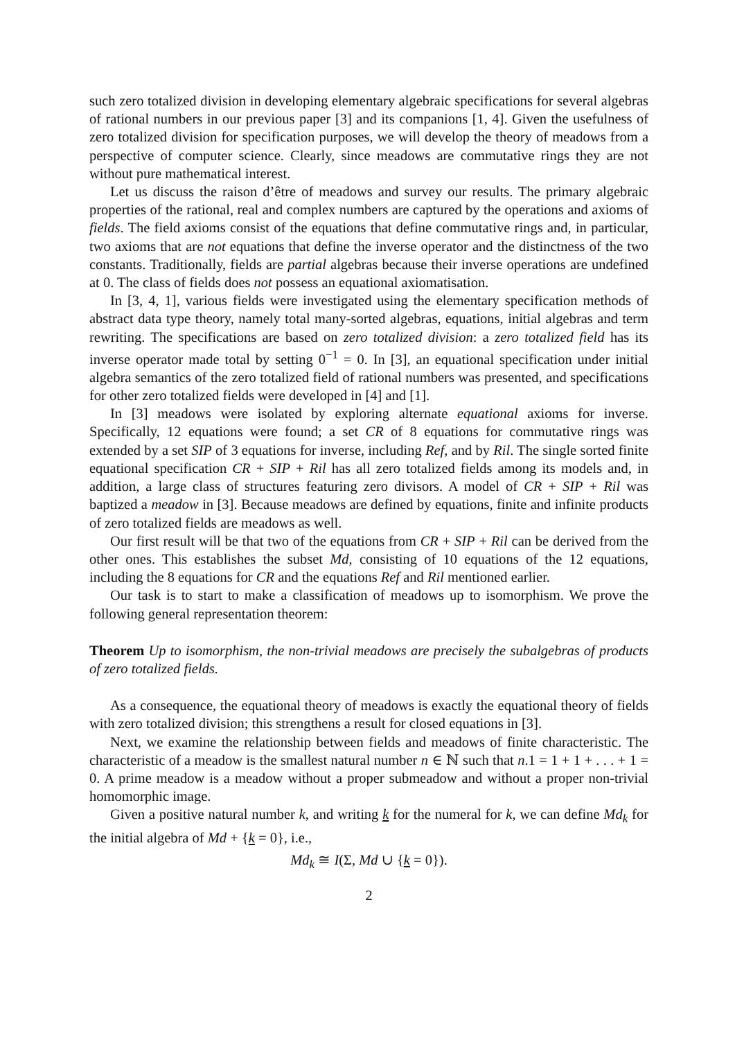such zero totalized division in developing elementary algebraic specifications for several algebras of rational numbers in our previous paper [3] and its companions [1, 4]. Given the usefulness of zero totalized division for specification purposes, we will develop the theory of meadows from a perspective of computer science. Clearly, since meadows are commutative rings they are not without pure mathematical interest.
Let us discuss the raison d’être of meadows and survey our results. The primary algebraic properties of the rational, real and complex numbers are captured by the operations and axioms of fields. The field axioms consist of the equations that define commutative rings and, in particular, two axioms that are not equations that define the inverse operator and the distinctness of the two constants. Traditionally, fields are partial algebras because their inverse operations are undefined at 0. The class of fields does not possess an equational axiomatisation.
In [3, 4, 1], various fields were investigated using the elementary specification methods of abstract data type theory, namely total many-sorted algebras, equations, initial algebras and term rewriting. The specifications are based on zero totalized division: a zero totalized field has its inverse operator made total by setting 0<sup>−1</sup> = 0. In [3], an equational specification under initial algebra semantics of the zero totalized field of rational numbers was presented, and specifications for other zero totalized fields were developed in [4] and [1].
In [3] meadows were isolated by exploring alternate equational axioms for inverse. Specifically, 12 equations were found; a set CR of 8 equations for commutative rings was extended by a set SIP of 3 equations for inverse, including Ref, and by Ril. The single sorted finite equational specification CR + SIP + Ril has all zero totalized fields among its models and, in addition, a large class of structures featuring zero divisors. A model of CR + SIP + Ril was baptized a meadow in [3]. Because meadows are defined by equations, finite and infinite products of zero totalized fields are meadows as well.
Our first result will be that two of the equations from CR + SIP + Ril can be derived from the other ones. This establishes the subset Md, consisting of 10 equations of the 12 equations, including the 8 equations for CR and the equations Ref and Ril mentioned earlier.
Our task is to start to make a classification of meadows up to isomorphism. We prove the following general representation theorem:
Theorem Up to isomorphism, the non-trivial meadows are precisely the subalgebras of products of zero totalized fields.
As a consequence, the equational theory of meadows is exactly the equational theory of fields with zero totalized division; this strengthens a result for closed equations in [3].
Next, we examine the relationship between fields and meadows of finite characteristic. The characteristic of a meadow is the smallest natural number n ∈ ℕ such that n.1 = 1 + 1 + . . . + 1 = 0. A prime meadow is a meadow without a proper submeadow and without a proper non-trivial homomorphic image.
Given a positive natural number k, and writing k for the numeral for k, we can define Md<sub>k</sub> for the initial algebra of Md + {k = 0}, i.e.,
Md<sub>k</sub> ≅ I(Σ, Md ∪ {k = 0}).
2